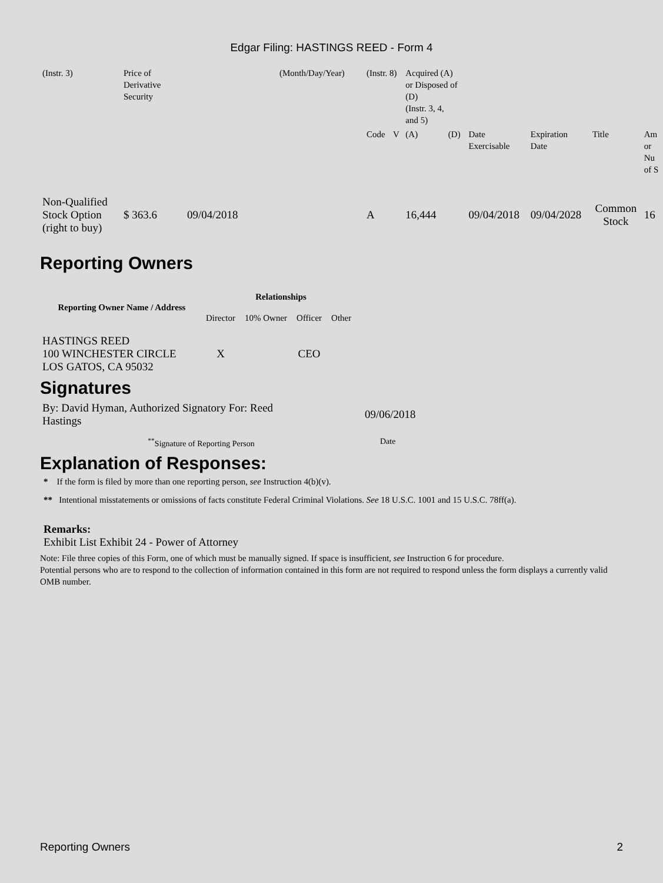Edgar Filing: HASTINGS REED - Form 4
| (Instr. 3) | Price of Derivative Security | | (Month/Day/Year) | (Instr. 8) | | Acquired (A) or Disposed of (D) (Instr. 3, 4, and 5) | | | | | |
| | | | | Code | V | (A) | (D) | Date Exercisable | Expiration Date | Title | Am or Nu of S |
| Non-Qualified Stock Option (right to buy) | $ 363.6 | 09/04/2018 | | A | | 16,444 | | 09/04/2018 | 09/04/2028 | Common Stock | 16 |
Reporting Owners
| Reporting Owner Name / Address | Relationships | | | |
| --- | --- | --- | --- | --- |
| | Director | 10% Owner | Officer | Other |
| HASTINGS REED 100 WINCHESTER CIRCLE LOS GATOS, CA 95032 | X | | CEO | |
Signatures
| By: David Hyman, Authorized Signatory For: Reed Hastings | 09/06/2018 |
| <sup>**</sup> Signature of Reporting Person | Date |
Explanation of Responses:
* If the form is filed by more than one reporting person, see Instruction 4(b)(v).
** Intentional misstatements or omissions of facts constitute Federal Criminal Violations. See 18 U.S.C. 1001 and 15 U.S.C. 78ff(a).
Remarks:
Exhibit List Exhibit 24 - Power of Attorney
Note: File three copies of this Form, one of which must be manually signed. If space is insufficient, see Instruction 6 for procedure.
Potential persons who are to respond to the collection of information contained in this form are not required to respond unless the form displays a currently valid OMB number.
Reporting Owners 2